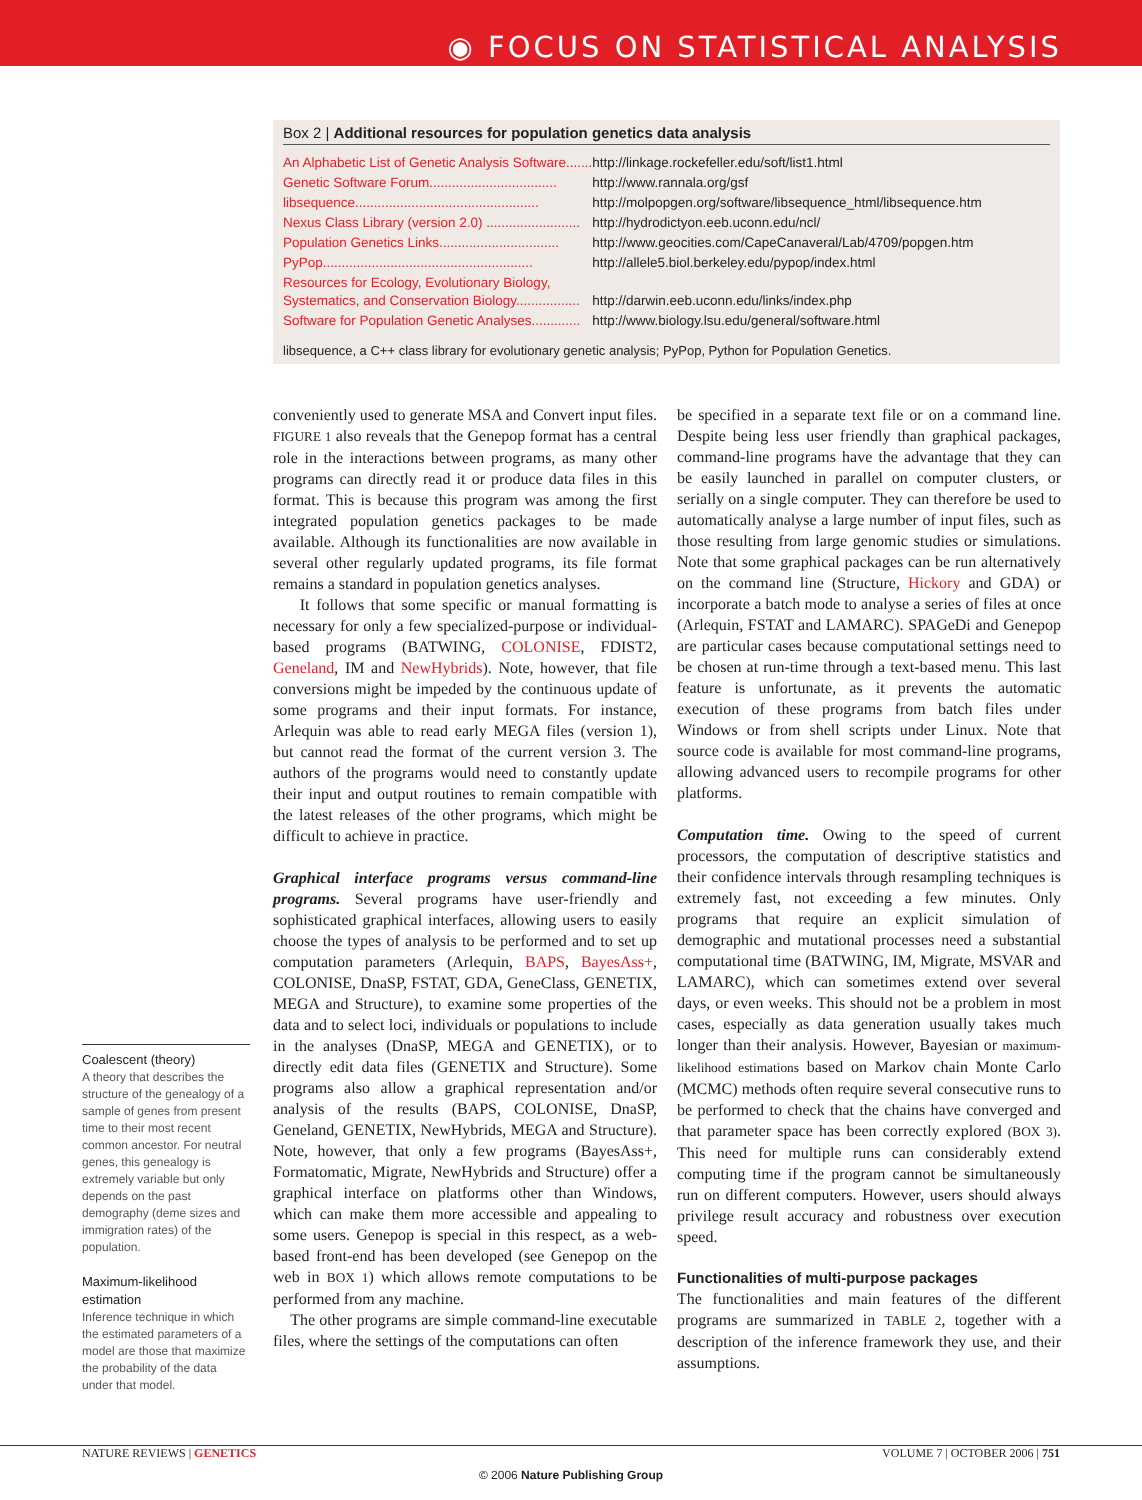◉ FOCUS ON STATISTICAL ANALYSIS
Box 2 | Additional resources for population genetics data analysis
| An Alphabetic List of Genetic Analysis Software....... | http://linkage.rockefeller.edu/soft/list1.html |
| Genetic Software Forum.................................. | http://www.rannala.org/gsf |
| libsequence................................................. | http://molpopgen.org/software/libsequence_html/libsequence.htm |
| Nexus Class Library (version 2.0) ......................... | http://hydrodictyon.eeb.uconn.edu/ncl/ |
| Population Genetics Links................................ | http://www.geocities.com/CapeCanaveral/Lab/4709/popgen.htm |
| PyPop........................................................ | http://allele5.biol.berkeley.edu/pypop/index.html |
| Resources for Ecology, Evolutionary Biology, Systematics, and Conservation Biology................. | http://darwin.eeb.uconn.edu/links/index.php |
| Software for Population Genetic Analyses............. | http://www.biology.lsu.edu/general/software.html |
libsequence, a C++ class library for evolutionary genetic analysis; PyPop, Python for Population Genetics.
Coalescent (theory)
A theory that describes the structure of the genealogy of a sample of genes from present time to their most recent common ancestor. For neutral genes, this genealogy is extremely variable but only depends on the past demography (deme sizes and immigration rates) of the population.
Maximum-likelihood estimation
Inference technique in which the estimated parameters of a model are those that maximize the probability of the data under that model.
conveniently used to generate MSA and Convert input files. FIGURE 1 also reveals that the Genepop format has a central role in the interactions between programs, as many other programs can directly read it or produce data files in this format. This is because this program was among the first integrated population genetics packages to be made available. Although its functionalities are now available in several other regularly updated programs, its file format remains a standard in population genetics analyses.
It follows that some specific or manual formatting is necessary for only a few specialized-purpose or individual-based programs (BATWING, COLONISE, FDIST2, Geneland, IM and NewHybrids). Note, however, that file conversions might be impeded by the continuous update of some programs and their input formats. For instance, Arlequin was able to read early MEGA files (version 1), but cannot read the format of the current version 3. The authors of the programs would need to constantly update their input and output routines to remain compatible with the latest releases of the other programs, which might be difficult to achieve in practice.
Graphical interface programs versus command-line programs. Several programs have user-friendly and sophisticated graphical interfaces, allowing users to easily choose the types of analysis to be performed and to set up computation parameters (Arlequin, BAPS, BayesAss+, COLONISE, DnaSP, FSTAT, GDA, GeneClass, GENETIX, MEGA and Structure), to examine some properties of the data and to select loci, individuals or populations to include in the analyses (DnaSP, MEGA and GENETIX), or to directly edit data files (GENETIX and Structure). Some programs also allow a graphical representation and/or analysis of the results (BAPS, COLONISE, DnaSP, Geneland, GENETIX, NewHybrids, MEGA and Structure). Note, however, that only a few programs (BayesAss+, Formatomatic, Migrate, NewHybrids and Structure) offer a graphical interface on platforms other than Windows, which can make them more accessible and appealing to some users. Genepop is special in this respect, as a web-based front-end has been developed (see Genepop on the web in BOX 1) which allows remote computations to be performed from any machine.
The other programs are simple command-line executable files, where the settings of the computations can often
be specified in a separate text file or on a command line. Despite being less user friendly than graphical packages, command-line programs have the advantage that they can be easily launched in parallel on computer clusters, or serially on a single computer. They can therefore be used to automatically analyse a large number of input files, such as those resulting from large genomic studies or simulations. Note that some graphical packages can be run alternatively on the command line (Structure, Hickory and GDA) or incorporate a batch mode to analyse a series of files at once (Arlequin, FSTAT and LAMARC). SPAGeDi and Genepop are particular cases because computational settings need to be chosen at run-time through a text-based menu. This last feature is unfortunate, as it prevents the automatic execution of these programs from batch files under Windows or from shell scripts under Linux. Note that source code is available for most command-line programs, allowing advanced users to recompile programs for other platforms.
Computation time. Owing to the speed of current processors, the computation of descriptive statistics and their confidence intervals through resampling techniques is extremely fast, not exceeding a few minutes. Only programs that require an explicit simulation of demographic and mutational processes need a substantial computational time (BATWING, IM, Migrate, MSVAR and LAMARC), which can sometimes extend over several days, or even weeks. This should not be a problem in most cases, especially as data generation usually takes much longer than their analysis. However, Bayesian or maximum-likelihood estimations based on Markov chain Monte Carlo (MCMC) methods often require several consecutive runs to be performed to check that the chains have converged and that parameter space has been correctly explored (BOX 3). This need for multiple runs can considerably extend computing time if the program cannot be simultaneously run on different computers. However, users should always privilege result accuracy and robustness over execution speed.
Functionalities of multi-purpose packages
The functionalities and main features of the different programs are summarized in TABLE 2, together with a description of the inference framework they use, and their assumptions.
NATURE REVIEWS | GENETICS VOLUME 7 | OCTOBER 2006 | 751
© 2006 Nature Publishing Group